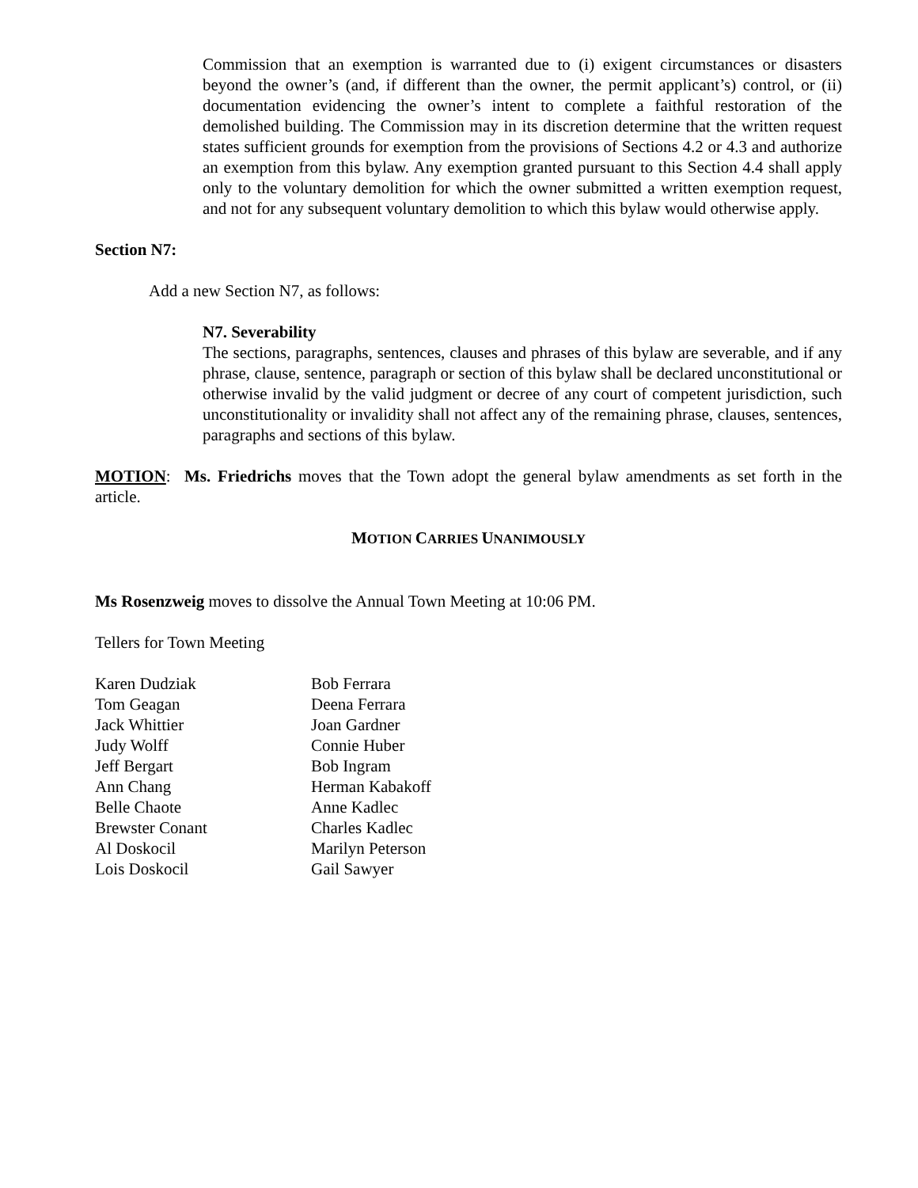Commission that an exemption is warranted due to (i) exigent circumstances or disasters beyond the owner’s (and, if different than the owner, the permit applicant’s) control, or (ii) documentation evidencing the owner’s intent to complete a faithful restoration of the demolished building. The Commission may in its discretion determine that the written request states sufficient grounds for exemption from the provisions of Sections 4.2 or 4.3 and authorize an exemption from this bylaw. Any exemption granted pursuant to this Section 4.4 shall apply only to the voluntary demolition for which the owner submitted a written exemption request, and not for any subsequent voluntary demolition to which this bylaw would otherwise apply.
Section N7:
Add a new Section N7, as follows:
N7. Severability
The sections, paragraphs, sentences, clauses and phrases of this bylaw are severable, and if any phrase, clause, sentence, paragraph or section of this bylaw shall be declared unconstitutional or otherwise invalid by the valid judgment or decree of any court of competent jurisdiction, such unconstitutionality or invalidity shall not affect any of the remaining phrase, clauses, sentences, paragraphs and sections of this bylaw.
MOTION: Ms. Friedrichs moves that the Town adopt the general bylaw amendments as set forth in the article.
MOTION CARRIES UNANIMOUSLY
Ms Rosenzweig moves to dissolve the Annual Town Meeting at 10:06 PM.
Tellers for Town Meeting
| Karen Dudziak | Bob Ferrara |
| Tom Geagan | Deena Ferrara |
| Jack Whittier | Joan Gardner |
| Judy Wolff | Connie Huber |
| Jeff Bergart | Bob Ingram |
| Ann Chang | Herman Kabakoff |
| Belle Chaote | Anne Kadlec |
| Brewster Conant | Charles Kadlec |
| Al Doskocil | Marilyn Peterson |
| Lois Doskocil | Gail Sawyer |